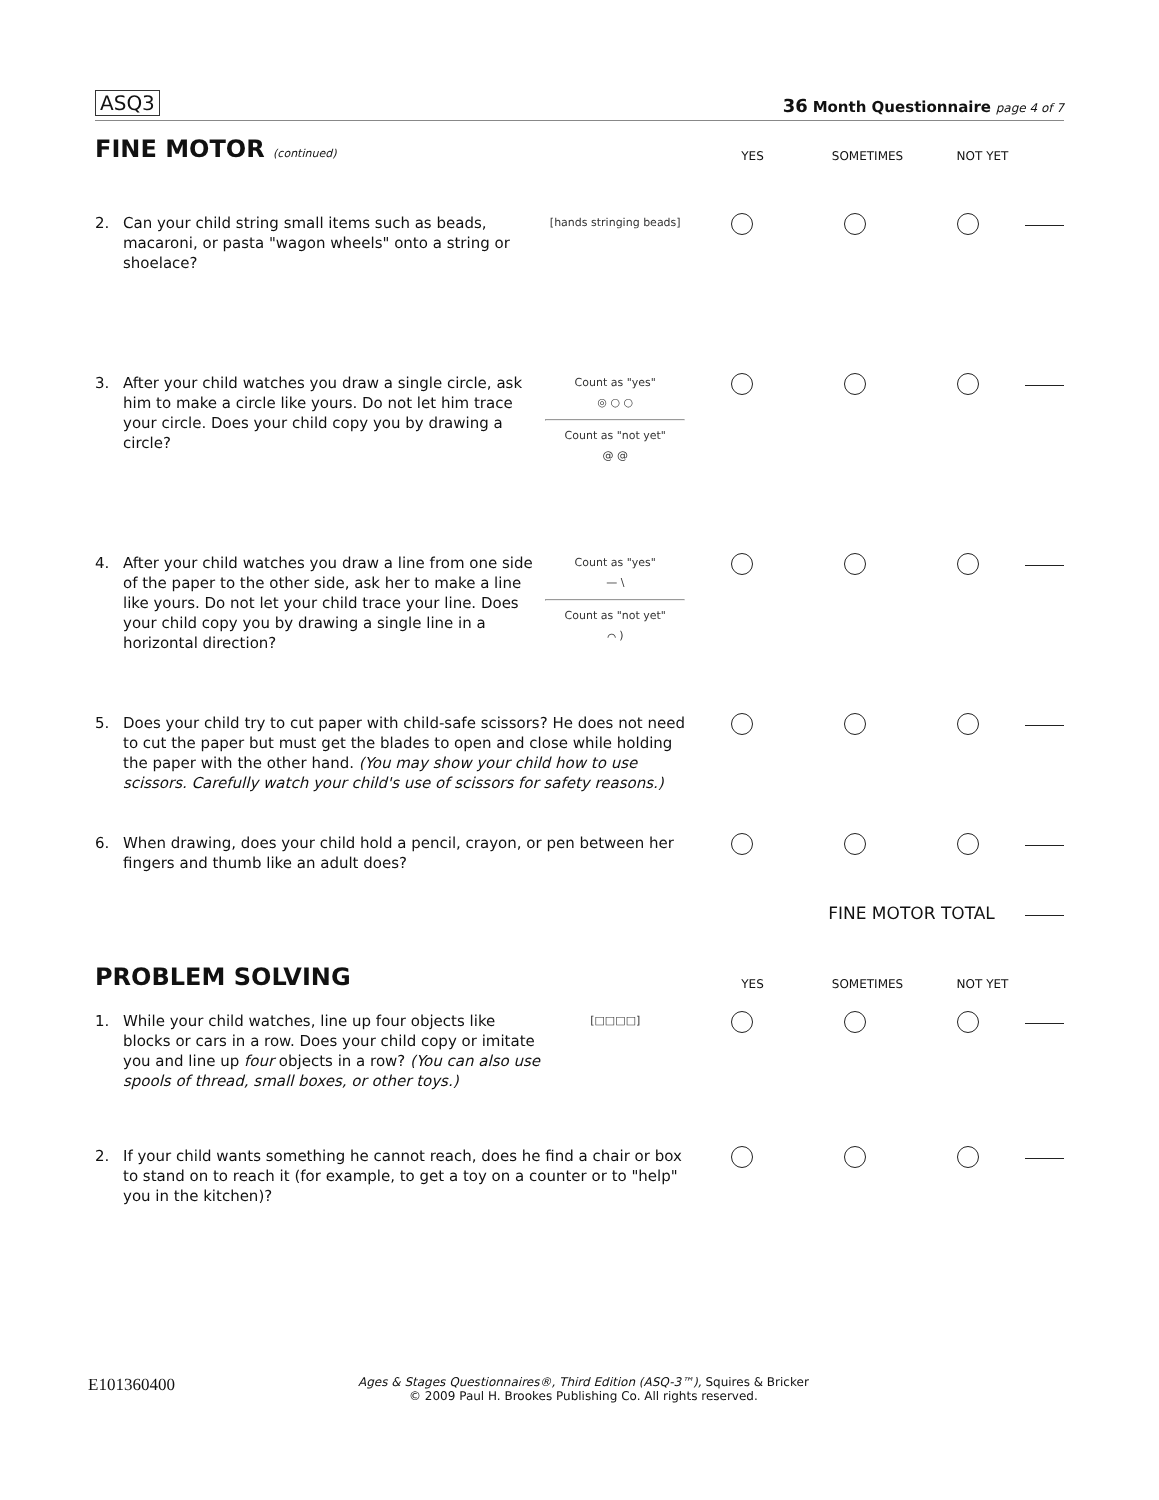ASQ3 36 Month Questionnaire page 4 of 7
FINE MOTOR (continued)
YES SOMETIMES NOT YET
2. Can your child string small items such as beads, macaroni, or pasta "wagon wheels" onto a string or shoelace?
[hands stringing beads]
3. After your child watches you draw a single circle, ask him to make a circle like yours. Do not let him trace your circle. Does your child copy you by drawing a circle?
Count as "yes"
◎ ○ ○
Count as "not yet"
@ @
4. After your child watches you draw a line from one side of the paper to the other side, ask her to make a line like yours. Do not let your child trace your line. Does your child copy you by drawing a single line in a horizontal direction?
Count as "yes"
— \
Count as "not yet"
⌒ )
5. Does your child try to cut paper with child-safe scissors? He does not need to cut the paper but must get the blades to open and close while holding the paper with the other hand. (You may show your child how to use scissors. Carefully watch your child's use of scissors for safety reasons.)
6. When drawing, does your child hold a pencil, crayon, or pen between her fingers and thumb like an adult does?
FINE MOTOR TOTAL
PROBLEM SOLVING
YES SOMETIMES NOT YET
1. While your child watches, line up four objects like blocks or cars in a row. Does your child copy or imitate you and line up four objects in a row? (You can also use spools of thread, small boxes, or other toys.)
[□□□□]
2. If your child wants something he cannot reach, does he find a chair or box to stand on to reach it (for example, to get a toy on a counter or to "help" you in the kitchen)?
E101360400 Ages & Stages Questionnaires®, Third Edition (ASQ-3™), Squires & Bricker
© 2009 Paul H. Brookes Publishing Co. All rights reserved.